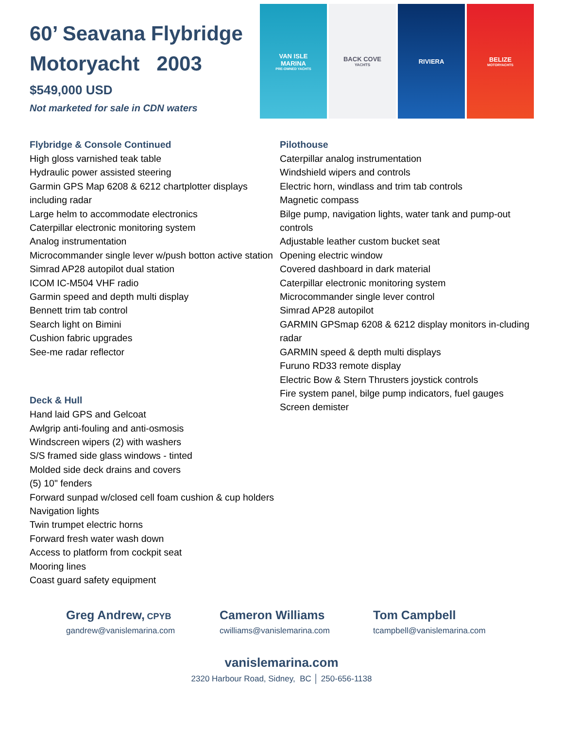60’ Seavana Flybridge
Motoryacht 2003
$549,000 USD
Not marketed for sale in CDN waters
VAN ISLE
MARINA
PRE-OWNED YACHTS
BACK COVE
YACHTS
RIVIERA BELIZE
MOTORYACHTS
Flybridge & Console Continued
High gloss varnished teak table
Hydraulic power assisted steering
Garmin GPS Map 6208 & 6212 chartplotter displays including radar
Large helm to accommodate electronics
Caterpillar electronic monitoring system
Analog instrumentation
Microcommander single lever w/push botton active station
Simrad AP28 autopilot dual station
ICOM IC-M504 VHF radio
Garmin speed and depth multi display
Bennett trim tab control
Search light on Bimini
Cushion fabric upgrades
See-me radar reflector
Deck & Hull
Hand laid GPS and Gelcoat
Awlgrip anti-fouling and anti-osmosis
Windscreen wipers (2) with washers
S/S framed side glass windows - tinted
Molded side deck drains and covers
(5) 10" fenders
Forward sunpad w/closed cell foam cushion & cup holders
Navigation lights
Twin trumpet electric horns
Forward fresh water wash down
Access to platform from cockpit seat
Mooring lines
Coast guard safety equipment
Pilothouse
Caterpillar analog instrumentation
Windshield wipers and controls
Electric horn, windlass and trim tab controls
Magnetic compass
Bilge pump, navigation lights, water tank and pump-out controls
Adjustable leather custom bucket seat
Opening electric window
Covered dashboard in dark material
Caterpillar electronic monitoring system
Microcommander single lever control
Simrad AP28 autopilot
GARMIN GPSmap 6208 & 6212 display monitors in-cluding radar
GARMIN speed & depth multi displays
Furuno RD33 remote display
Electric Bow & Stern Thrusters joystick controls
Fire system panel, bilge pump indicators, fuel gauges
Screen demister
Greg Andrew, CPYB
gandrew@vanislemarina.com
Cameron Williams
cwilliams@vanislemarina.com
Tom Campbell
tcampbell@vanislemarina.com
vanislemarina.com
2320 Harbour Road, Sidney, BC │ 250-656-1138